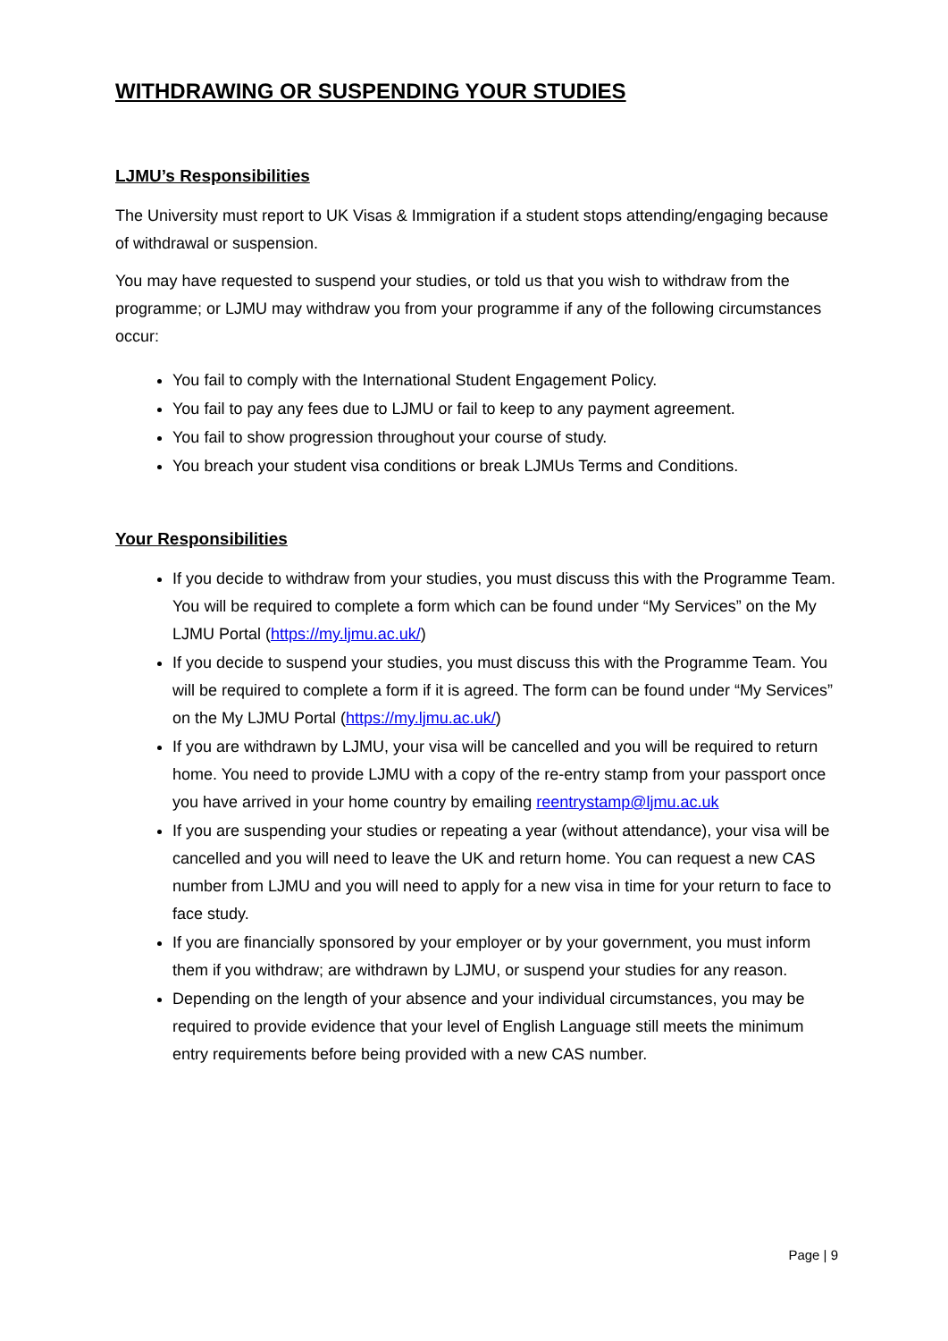WITHDRAWING OR SUSPENDING YOUR STUDIES
LJMU’s Responsibilities
The University must report to UK Visas & Immigration if a student stops attending/engaging because of withdrawal or suspension.
You may have requested to suspend your studies, or told us that you wish to withdraw from the programme; or LJMU may withdraw you from your programme if any of the following circumstances occur:
You fail to comply with the International Student Engagement Policy.
You fail to pay any fees due to LJMU or fail to keep to any payment agreement.
You fail to show progression throughout your course of study.
You breach your student visa conditions or break LJMUs Terms and Conditions.
Your Responsibilities
If you decide to withdraw from your studies, you must discuss this with the Programme Team. You will be required to complete a form which can be found under “My Services” on the My LJMU Portal (https://my.ljmu.ac.uk/)
If you decide to suspend your studies, you must discuss this with the Programme Team. You will be required to complete a form if it is agreed. The form can be found under “My Services” on the My LJMU Portal (https://my.ljmu.ac.uk/)
If you are withdrawn by LJMU, your visa will be cancelled and you will be required to return home. You need to provide LJMU with a copy of the re-entry stamp from your passport once you have arrived in your home country by emailing reentrystamp@ljmu.ac.uk
If you are suspending your studies or repeating a year (without attendance), your visa will be cancelled and you will need to leave the UK and return home. You can request a new CAS number from LJMU and you will need to apply for a new visa in time for your return to face to face study.
If you are financially sponsored by your employer or by your government, you must inform them if you withdraw; are withdrawn by LJMU, or suspend your studies for any reason.
Depending on the length of your absence and your individual circumstances, you may be required to provide evidence that your level of English Language still meets the minimum entry requirements before being provided with a new CAS number.
Page | 9